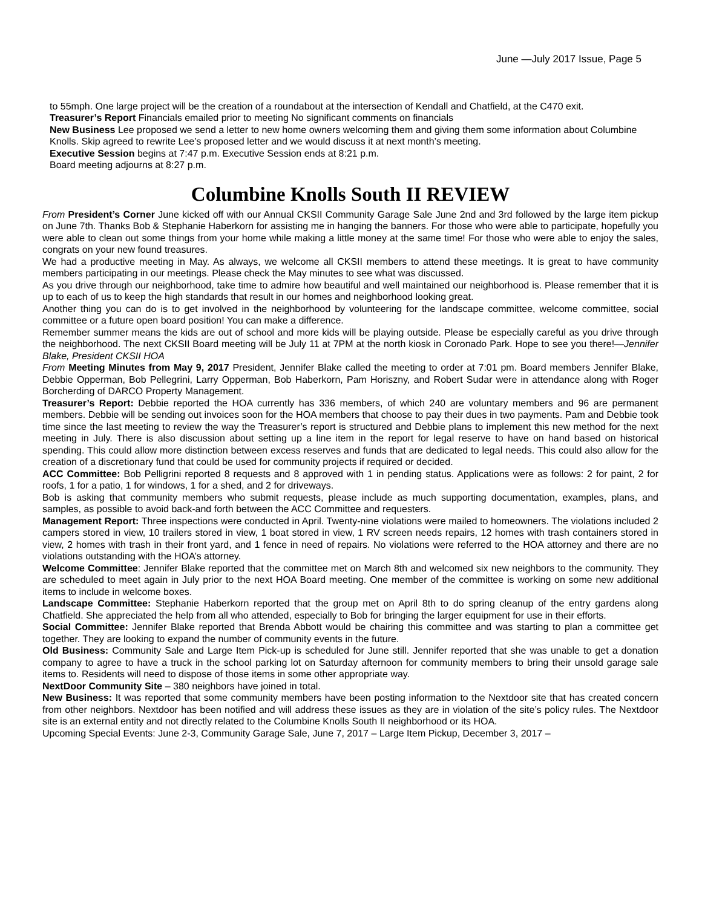June —July 2017 Issue, Page 5
to 55mph. One large project will be the creation of a roundabout at the intersection of Kendall and Chatfield, at the C470 exit.
Treasurer’s Report Financials emailed prior to meeting No significant comments on financials
New Business Lee proposed we send a letter to new home owners welcoming them and giving them some information about Columbine Knolls. Skip agreed to rewrite Lee’s proposed letter and we would discuss it at next month’s meeting.
Executive Session begins at 7:47 p.m. Executive Session ends at 8:21 p.m.
Board meeting adjourns at 8:27 p.m.
Columbine Knolls South II REVIEW
From President’s Corner June kicked off with our Annual CKSII Community Garage Sale June 2nd and 3rd followed by the large item pickup on June 7th. Thanks Bob & Stephanie Haberkorn for assisting me in hanging the banners. For those who were able to participate, hopefully you were able to clean out some things from your home while making a little money at the same time! For those who were able to enjoy the sales, congrats on your new found treasures.
We had a productive meeting in May. As always, we welcome all CKSII members to attend these meetings. It is great to have community members participating in our meetings. Please check the May minutes to see what was discussed.
As you drive through our neighborhood, take time to admire how beautiful and well maintained our neighborhood is. Please remember that it is up to each of us to keep the high standards that result in our homes and neighborhood looking great.
Another thing you can do is to get involved in the neighborhood by volunteering for the landscape committee, welcome committee, social committee or a future open board position! You can make a difference.
Remember summer means the kids are out of school and more kids will be playing outside. Please be especially careful as you drive through the neighborhood. The next CKSII Board meeting will be July 11 at 7PM at the north kiosk in Coronado Park. Hope to see you there!—Jennifer Blake, President CKSII HOA
From Meeting Minutes from May 9, 2017 President, Jennifer Blake called the meeting to order at 7:01 pm. Board members Jennifer Blake, Debbie Opperman, Bob Pellegrini, Larry Opperman, Bob Haberkorn, Pam Horiszny, and Robert Sudar were in attendance along with Roger Borcherding of DARCO Property Management.
Treasurer’s Report: Debbie reported the HOA currently has 336 members, of which 240 are voluntary members and 96 are permanent members. Debbie will be sending out invoices soon for the HOA members that choose to pay their dues in two payments. Pam and Debbie took time since the last meeting to review the way the Treasurer’s report is structured and Debbie plans to implement this new method for the next meeting in July. There is also discussion about setting up a line item in the report for legal reserve to have on hand based on historical spending. This could allow more distinction between excess reserves and funds that are dedicated to legal needs. This could also allow for the creation of a discretionary fund that could be used for community projects if required or decided.
ACC Committee: Bob Pelligrini reported 8 requests and 8 approved with 1 in pending status. Applications were as follows: 2 for paint, 2 for roofs, 1 for a patio, 1 for windows, 1 for a shed, and 2 for driveways.
Bob is asking that community members who submit requests, please include as much supporting documentation, examples, plans, and samples, as possible to avoid back-and forth between the ACC Committee and requesters.
Management Report: Three inspections were conducted in April. Twenty-nine violations were mailed to homeowners. The violations included 2 campers stored in view, 10 trailers stored in view, 1 boat stored in view, 1 RV screen needs repairs, 12 homes with trash containers stored in view, 2 homes with trash in their front yard, and 1 fence in need of repairs. No violations were referred to the HOA attorney and there are no violations outstanding with the HOA’s attorney.
Welcome Committee: Jennifer Blake reported that the committee met on March 8th and welcomed six new neighbors to the community. They are scheduled to meet again in July prior to the next HOA Board meeting. One member of the committee is working on some new additional items to include in welcome boxes.
Landscape Committee: Stephanie Haberkorn reported that the group met on April 8th to do spring cleanup of the entry gardens along Chatfield. She appreciated the help from all who attended, especially to Bob for bringing the larger equipment for use in their efforts.
Social Committee: Jennifer Blake reported that Brenda Abbott would be chairing this committee and was starting to plan a committee get together. They are looking to expand the number of community events in the future.
Old Business: Community Sale and Large Item Pick-up is scheduled for June still. Jennifer reported that she was unable to get a donation company to agree to have a truck in the school parking lot on Saturday afternoon for community members to bring their unsold garage sale items to. Residents will need to dispose of those items in some other appropriate way.
NextDoor Community Site – 380 neighbors have joined in total.
New Business: It was reported that some community members have been posting information to the Nextdoor site that has created concern from other neighbors. Nextdoor has been notified and will address these issues as they are in violation of the site’s policy rules. The Nextdoor site is an external entity and not directly related to the Columbine Knolls South II neighborhood or its HOA.
Upcoming Special Events: June 2-3, Community Garage Sale, June 7, 2017 – Large Item Pickup, December 3, 2017 –